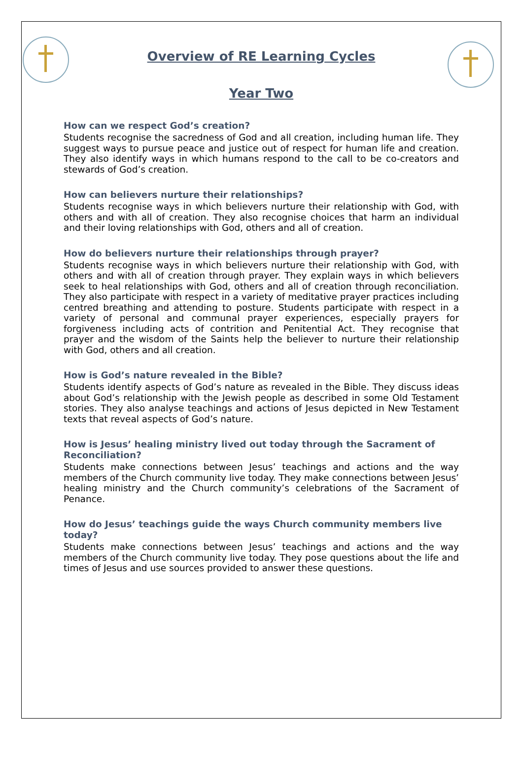Overview of RE Learning Cycles
Year Two
How can we respect God’s creation?
Students recognise the sacredness of God and all creation, including human life. They suggest ways to pursue peace and justice out of respect for human life and creation. They also identify ways in which humans respond to the call to be co-creators and stewards of God’s creation.
How can believers nurture their relationships?
Students recognise ways in which believers nurture their relationship with God, with others and with all of creation. They also recognise choices that harm an individual and their loving relationships with God, others and all of creation.
How do believers nurture their relationships through prayer?
Students recognise ways in which believers nurture their relationship with God, with others and with all of creation through prayer. They explain ways in which believers seek to heal relationships with God, others and all of creation through reconciliation. They also participate with respect in a variety of meditative prayer practices including centred breathing and attending to posture. Students participate with respect in a variety of personal and communal prayer experiences, especially prayers for forgiveness including acts of contrition and Penitential Act. They recognise that prayer and the wisdom of the Saints help the believer to nurture their relationship with God, others and all creation.
How is God’s nature revealed in the Bible?
Students identify aspects of God’s nature as revealed in the Bible. They discuss ideas about God’s relationship with the Jewish people as described in some Old Testament stories. They also analyse teachings and actions of Jesus depicted in New Testament texts that reveal aspects of God’s nature.
How is Jesus’ healing ministry lived out today through the Sacrament of Reconciliation?
Students make connections between Jesus’ teachings and actions and the way members of the Church community live today. They make connections between Jesus’ healing ministry and the Church community’s celebrations of the Sacrament of Penance.
How do Jesus’ teachings guide the ways Church community members live today?
Students make connections between Jesus’ teachings and actions and the way members of the Church community live today. They pose questions about the life and times of Jesus and use sources provided to answer these questions.